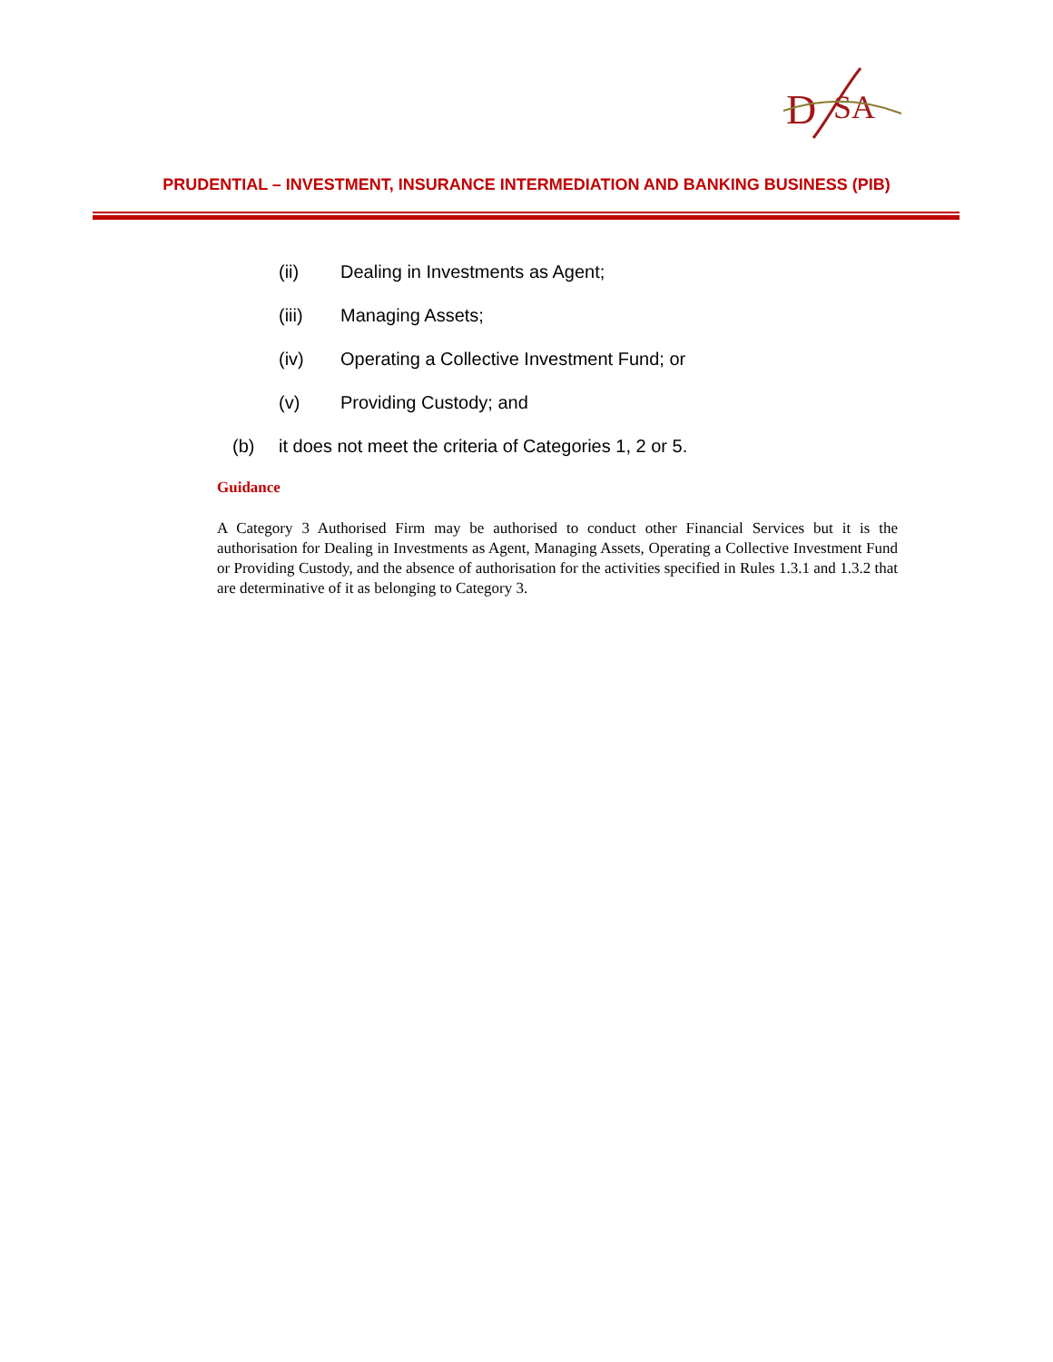D
SA
PRUDENTIAL – INVESTMENT, INSURANCE INTERMEDIATION AND BANKING BUSINESS (PIB)
(ii) Dealing in Investments as Agent;
(iii) Managing Assets;
(iv) Operating a Collective Investment Fund; or
(v) Providing Custody; and
(b) it does not meet the criteria of Categories 1, 2 or 5.
Guidance
A Category 3 Authorised Firm may be authorised to conduct other Financial Services but it is the authorisation for Dealing in Investments as Agent, Managing Assets, Operating a Collective Investment Fund or Providing Custody, and the absence of authorisation for the activities specified in Rules 1.3.1 and 1.3.2 that are determinative of it as belonging to Category 3.